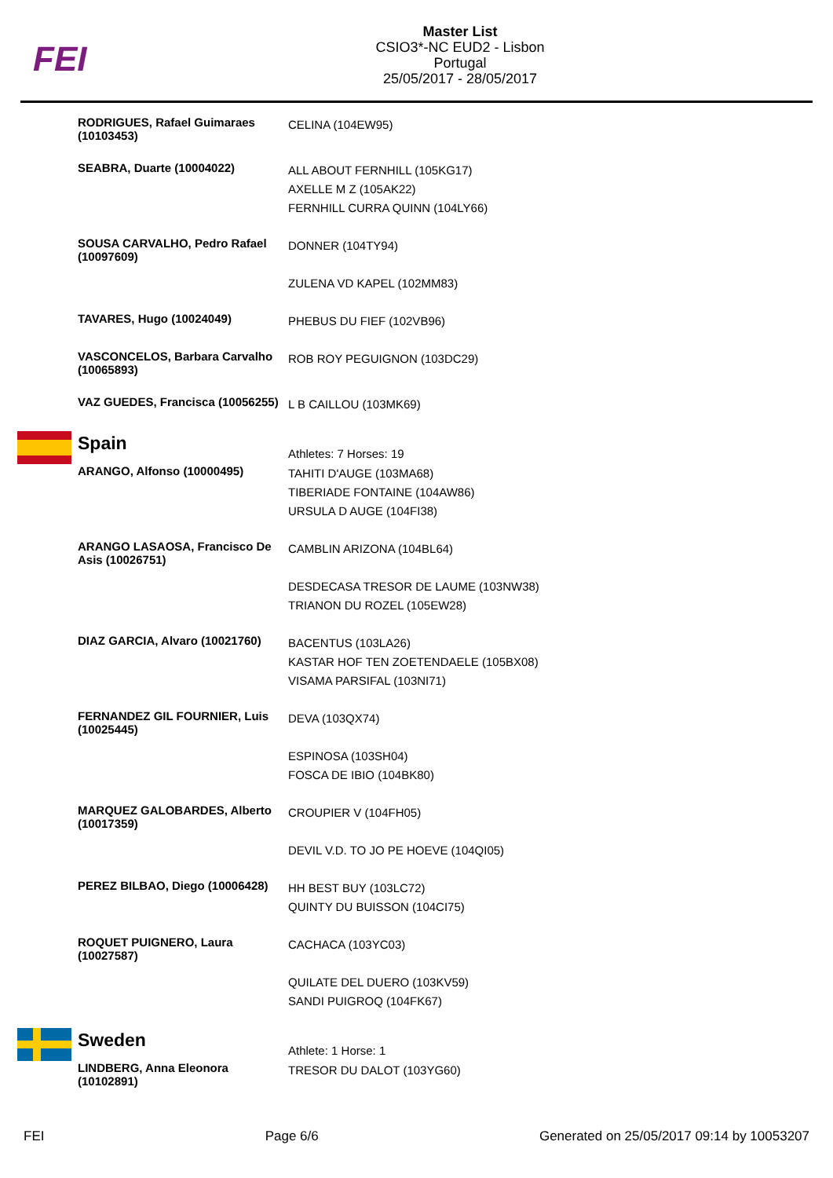FEI
Master List
CSIO3*-NC EUD2 - Lisbon
Portugal
25/05/2017 - 28/05/2017
| RODRIGUES, Rafael Guimaraes (10103453) | CELINA (104EW95) |
| SEABRA, Duarte (10004022) | ALL ABOUT FERNHILL (105KG17) AXELLE M Z (105AK22) FERNHILL CURRA QUINN (104LY66) |
| SOUSA CARVALHO, Pedro Rafael (10097609) | DONNER (104TY94) ZULENA VD KAPEL (102MM83) |
| TAVARES, Hugo (10024049) | PHEBUS DU FIEF (102VB96) |
| VASCONCELOS, Barbara Carvalho (10065893) | ROB ROY PEGUIGNON (103DC29) |
| VAZ GUEDES, Francisca (10056255) | L B CAILLOU (103MK69) |
| Spain | Athletes: 7 Horses: 19 |
| ARANGO, Alfonso (10000495) | TAHITI D'AUGE (103MA68) TIBERIADE FONTAINE (104AW86) URSULA D AUGE (104FI38) |
| ARANGO LASAOSA, Francisco De Asis (10026751) | CAMBLIN ARIZONA (104BL64) DESDECASA TRESOR DE LAUME (103NW38) TRIANON DU ROZEL (105EW28) |
| DIAZ GARCIA, Alvaro (10021760) | BACENTUS (103LA26) KASTAR HOF TEN ZOETENDAELE (105BX08) VISAMA PARSIFAL (103NI71) |
| FERNANDEZ GIL FOURNIER, Luis (10025445) | DEVA (103QX74) ESPINOSA (103SH04) FOSCA DE IBIO (104BK80) |
| MARQUEZ GALOBARDES, Alberto (10017359) | CROUPIER V (104FH05) DEVIL V.D. TO JO PE HOEVE (104QI05) |
| PEREZ BILBAO, Diego (10006428) | HH BEST BUY (103LC72) QUINTY DU BUISSON (104CI75) |
| ROQUET PUIGNERO, Laura (10027587) | CACHACA (103YC03) QUILATE DEL DUERO (103KV59) SANDI PUIGROQ (104FK67) |
| Sweden | Athlete: 1 Horse: 1 |
| LINDBERG, Anna Eleonora (10102891) | TRESOR DU DALOT (103YG60) |
FEI Page 6/6 Generated on 25/05/2017 09:14 by 10053207